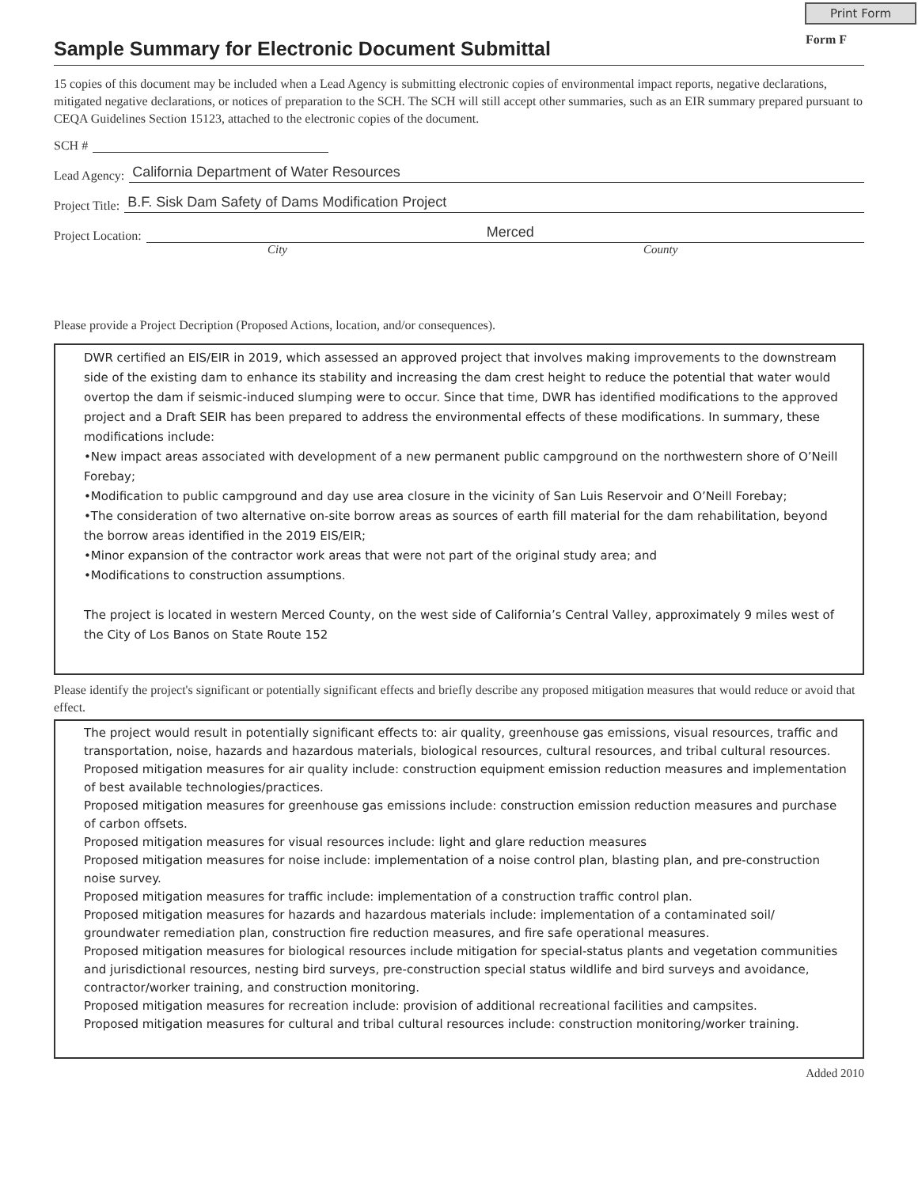Print Form
Sample Summary for Electronic Document Submittal
Form F
15 copies of this document may be included when a Lead Agency is submitting electronic copies of environmental impact reports, negative declarations, mitigated negative declarations, or notices of preparation to the SCH. The SCH will still accept other summaries, such as an EIR summary prepared pursuant to CEQA Guidelines Section 15123, attached to the electronic copies of the document.
SCH #
Lead Agency: California Department of Water Resources
Project Title: B.F. Sisk Dam Safety of Dams Modification Project
Project Location: Merced
City County
Please provide a Project Decription (Proposed Actions, location, and/or consequences).
DWR certified an EIS/EIR in 2019, which assessed an approved project that involves making improvements to the downstream side of the existing dam to enhance its stability and increasing the dam crest height to reduce the potential that water would overtop the dam if seismic-induced slumping were to occur. Since that time, DWR has identified modifications to the approved project and a Draft SEIR has been prepared to address the environmental effects of these modifications. In summary, these modifications include:
•New impact areas associated with development of a new permanent public campground on the northwestern shore of O’Neill Forebay;
•Modification to public campground and day use area closure in the vicinity of San Luis Reservoir and O’Neill Forebay;
•The consideration of two alternative on-site borrow areas as sources of earth fill material for the dam rehabilitation, beyond the borrow areas identified in the 2019 EIS/EIR;
•Minor expansion of the contractor work areas that were not part of the original study area; and
•Modifications to construction assumptions.
The project is located in western Merced County, on the west side of California’s Central Valley, approximately 9 miles west of the City of Los Banos on State Route 152
Please identify the project's significant or potentially significant effects and briefly describe any proposed mitigation measures that would reduce or avoid that effect.
The project would result in potentially significant effects to: air quality, greenhouse gas emissions, visual resources, traffic and transportation, noise, hazards and hazardous materials, biological resources, cultural resources, and tribal cultural resources.
Proposed mitigation measures for air quality include: construction equipment emission reduction measures and implementation of best available technologies/practices.
Proposed mitigation measures for greenhouse gas emissions include: construction emission reduction measures and purchase of carbon offsets.
Proposed mitigation measures for visual resources include: light and glare reduction measures
Proposed mitigation measures for noise include: implementation of a noise control plan, blasting plan, and pre-construction noise survey.
Proposed mitigation measures for traffic include: implementation of a construction traffic control plan.
Proposed mitigation measures for hazards and hazardous materials include: implementation of a contaminated soil/ groundwater remediation plan, construction fire reduction measures, and fire safe operational measures.
Proposed mitigation measures for biological resources include mitigation for special-status plants and vegetation communities and jurisdictional resources, nesting bird surveys, pre-construction special status wildlife and bird surveys and avoidance, contractor/worker training, and construction monitoring.
Proposed mitigation measures for recreation include: provision of additional recreational facilities and campsites.
Proposed mitigation measures for cultural and tribal cultural resources include: construction monitoring/worker training.
Added 2010